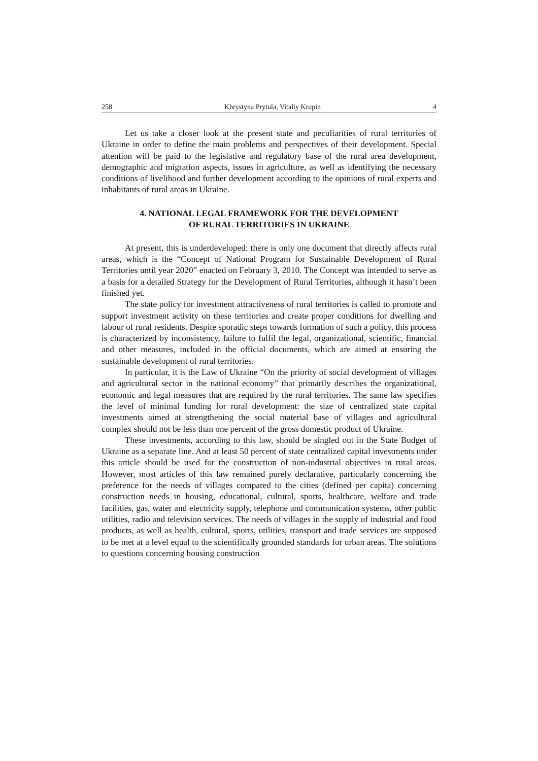258 Khrystyna Prytula, Vitaliy Krupin 4
Let us take a closer look at the present state and peculiarities of rural territories of Ukraine in order to define the main problems and perspectives of their development. Special attention will be paid to the legislative and regulatory base of the rural area development, demographic and migration aspects, issues in agriculture, as well as identifying the necessary conditions of livelihood and further development according to the opinions of rural experts and inhabitants of rural areas in Ukraine.
4. NATIONAL LEGAL FRAMEWORK FOR THE DEVELOPMENT
OF RURAL TERRITORIES IN UKRAINE
At present, this is underdeveloped: there is only one document that directly affects rural areas, which is the “Concept of National Program for Sustainable Development of Rural Territories until year 2020” enacted on February 3, 2010. The Concept was intended to serve as a basis for a detailed Strategy for the Development of Rural Territories, although it hasn’t been finished yet.
The state policy for investment attractiveness of rural territories is called to promote and support investment activity on these territories and create proper conditions for dwelling and labour of rural residents. Despite sporadic steps towards formation of such a policy, this process is characterized by inconsistency, failure to fulfil the legal, organizational, scientific, financial and other measures, included in the official documents, which are aimed at ensuring the sustainable development of rural territories.
In particular, it is the Law of Ukraine “On the priority of social development of villages and agricultural sector in the national economy” that primarily describes the organizational, economic and legal measures that are required by the rural territories. The same law specifies the level of minimal funding for rural development: the size of centralized state capital investments aimed at strengthening the social material base of villages and agricultural complex should not be less than one percent of the gross domestic product of Ukraine.
These investments, according to this law, should be singled out in the State Budget of Ukraine as a separate line. And at least 50 percent of state centralized capital investments under this article should be used for the construction of non-industrial objectives in rural areas. However, most articles of this law remained purely declarative, particularly concerning the preference for the needs of villages compared to the cities (defined per capita) concerning construction needs in housing, educational, cultural, sports, healthcare, welfare and trade facilities, gas, water and electricity supply, telephone and communication systems, other public utilities, radio and television services. The needs of villages in the supply of industrial and food products, as well as health, cultural, sports, utilities, transport and trade services are supposed to be met at a level equal to the scientifically grounded standards for urban areas. The solutions to questions concerning housing construction